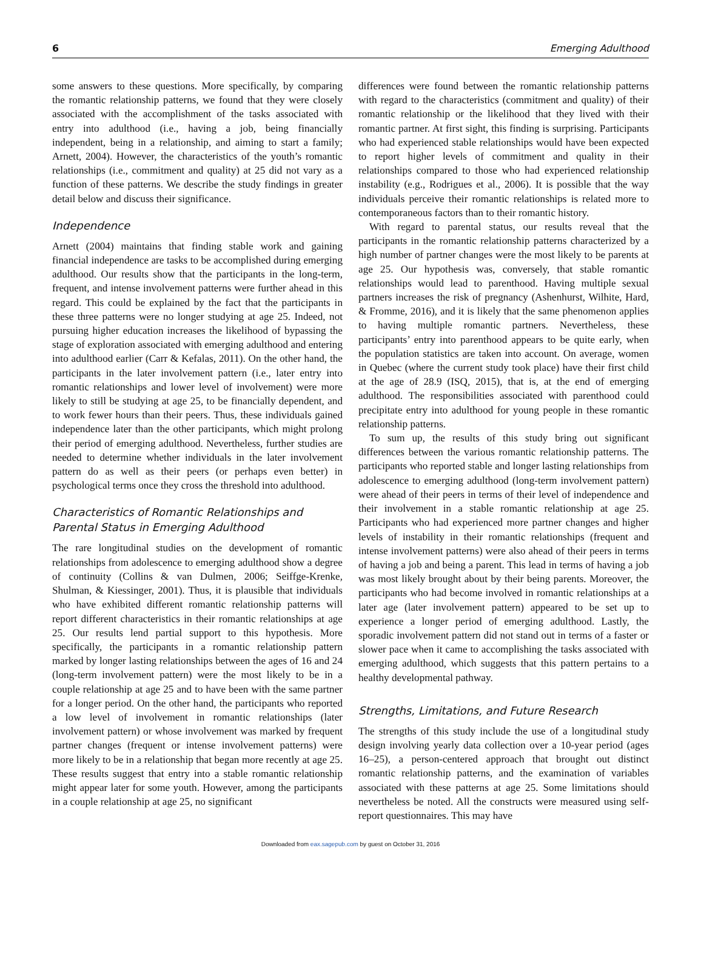6 Emerging Adulthood
some answers to these questions. More specifically, by comparing the romantic relationship patterns, we found that they were closely associated with the accomplishment of the tasks associated with entry into adulthood (i.e., having a job, being financially independent, being in a relationship, and aiming to start a family; Arnett, 2004). However, the characteristics of the youth’s romantic relationships (i.e., commitment and quality) at 25 did not vary as a function of these patterns. We describe the study findings in greater detail below and discuss their significance.
Independence
Arnett (2004) maintains that finding stable work and gaining financial independence are tasks to be accomplished during emerging adulthood. Our results show that the participants in the long-term, frequent, and intense involvement patterns were further ahead in this regard. This could be explained by the fact that the participants in these three patterns were no longer studying at age 25. Indeed, not pursuing higher education increases the likelihood of bypassing the stage of exploration associated with emerging adulthood and entering into adulthood earlier (Carr & Kefalas, 2011). On the other hand, the participants in the later involvement pattern (i.e., later entry into romantic relationships and lower level of involvement) were more likely to still be studying at age 25, to be financially dependent, and to work fewer hours than their peers. Thus, these individuals gained independence later than the other participants, which might prolong their period of emerging adulthood. Nevertheless, further studies are needed to determine whether individuals in the later involvement pattern do as well as their peers (or perhaps even better) in psychological terms once they cross the threshold into adulthood.
Characteristics of Romantic Relationships and Parental Status in Emerging Adulthood
The rare longitudinal studies on the development of romantic relationships from adolescence to emerging adulthood show a degree of continuity (Collins & van Dulmen, 2006; Seiffge-Krenke, Shulman, & Kiessinger, 2001). Thus, it is plausible that individuals who have exhibited different romantic relationship patterns will report different characteristics in their romantic relationships at age 25. Our results lend partial support to this hypothesis. More specifically, the participants in a romantic relationship pattern marked by longer lasting relationships between the ages of 16 and 24 (long-term involvement pattern) were the most likely to be in a couple relationship at age 25 and to have been with the same partner for a longer period. On the other hand, the participants who reported a low level of involvement in romantic relationships (later involvement pattern) or whose involvement was marked by frequent partner changes (frequent or intense involvement patterns) were more likely to be in a relationship that began more recently at age 25. These results suggest that entry into a stable romantic relationship might appear later for some youth. However, among the participants in a couple relationship at age 25, no significant
differences were found between the romantic relationship patterns with regard to the characteristics (commitment and quality) of their romantic relationship or the likelihood that they lived with their romantic partner. At first sight, this finding is surprising. Participants who had experienced stable relationships would have been expected to report higher levels of commitment and quality in their relationships compared to those who had experienced relationship instability (e.g., Rodrigues et al., 2006). It is possible that the way individuals perceive their romantic relationships is related more to contemporaneous factors than to their romantic history.
With regard to parental status, our results reveal that the participants in the romantic relationship patterns characterized by a high number of partner changes were the most likely to be parents at age 25. Our hypothesis was, conversely, that stable romantic relationships would lead to parenthood. Having multiple sexual partners increases the risk of pregnancy (Ashenhurst, Wilhite, Hard, & Fromme, 2016), and it is likely that the same phenomenon applies to having multiple romantic partners. Nevertheless, these participants’ entry into parenthood appears to be quite early, when the population statistics are taken into account. On average, women in Quebec (where the current study took place) have their first child at the age of 28.9 (ISQ, 2015), that is, at the end of emerging adulthood. The responsibilities associated with parenthood could precipitate entry into adulthood for young people in these romantic relationship patterns.
To sum up, the results of this study bring out significant differences between the various romantic relationship patterns. The participants who reported stable and longer lasting relationships from adolescence to emerging adulthood (long-term involvement pattern) were ahead of their peers in terms of their level of independence and their involvement in a stable romantic relationship at age 25. Participants who had experienced more partner changes and higher levels of instability in their romantic relationships (frequent and intense involvement patterns) were also ahead of their peers in terms of having a job and being a parent. This lead in terms of having a job was most likely brought about by their being parents. Moreover, the participants who had become involved in romantic relationships at a later age (later involvement pattern) appeared to be set up to experience a longer period of emerging adulthood. Lastly, the sporadic involvement pattern did not stand out in terms of a faster or slower pace when it came to accomplishing the tasks associated with emerging adulthood, which suggests that this pattern pertains to a healthy developmental pathway.
Strengths, Limitations, and Future Research
The strengths of this study include the use of a longitudinal study design involving yearly data collection over a 10-year period (ages 16–25), a person-centered approach that brought out distinct romantic relationship patterns, and the examination of variables associated with these patterns at age 25. Some limitations should nevertheless be noted. All the constructs were measured using self-report questionnaires. This may have
Downloaded from eax.sagepub.com by guest on October 31, 2016